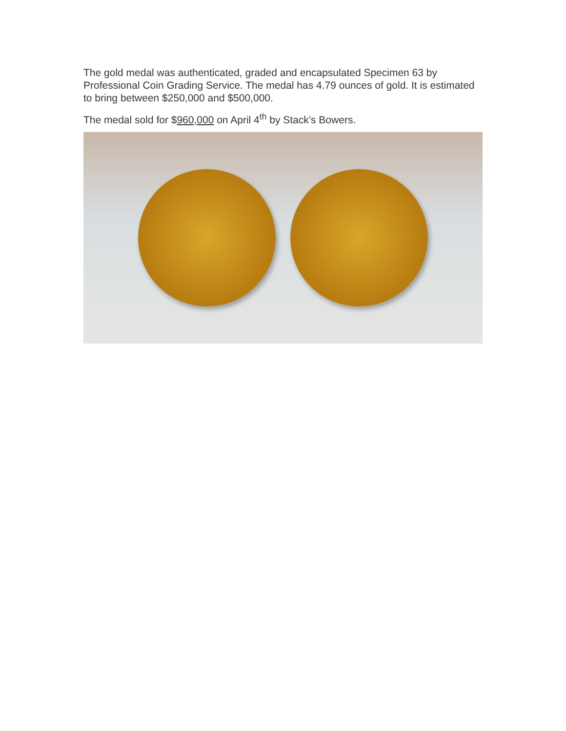The gold medal was authenticated, graded and encapsulated Specimen 63 by Professional Coin Grading Service. The medal has 4.79 ounces of gold. It is estimated to bring between $250,000 and $500,000.
The medal sold for $960,000 on April 4<sup>th</sup> by Stack’s Bowers.